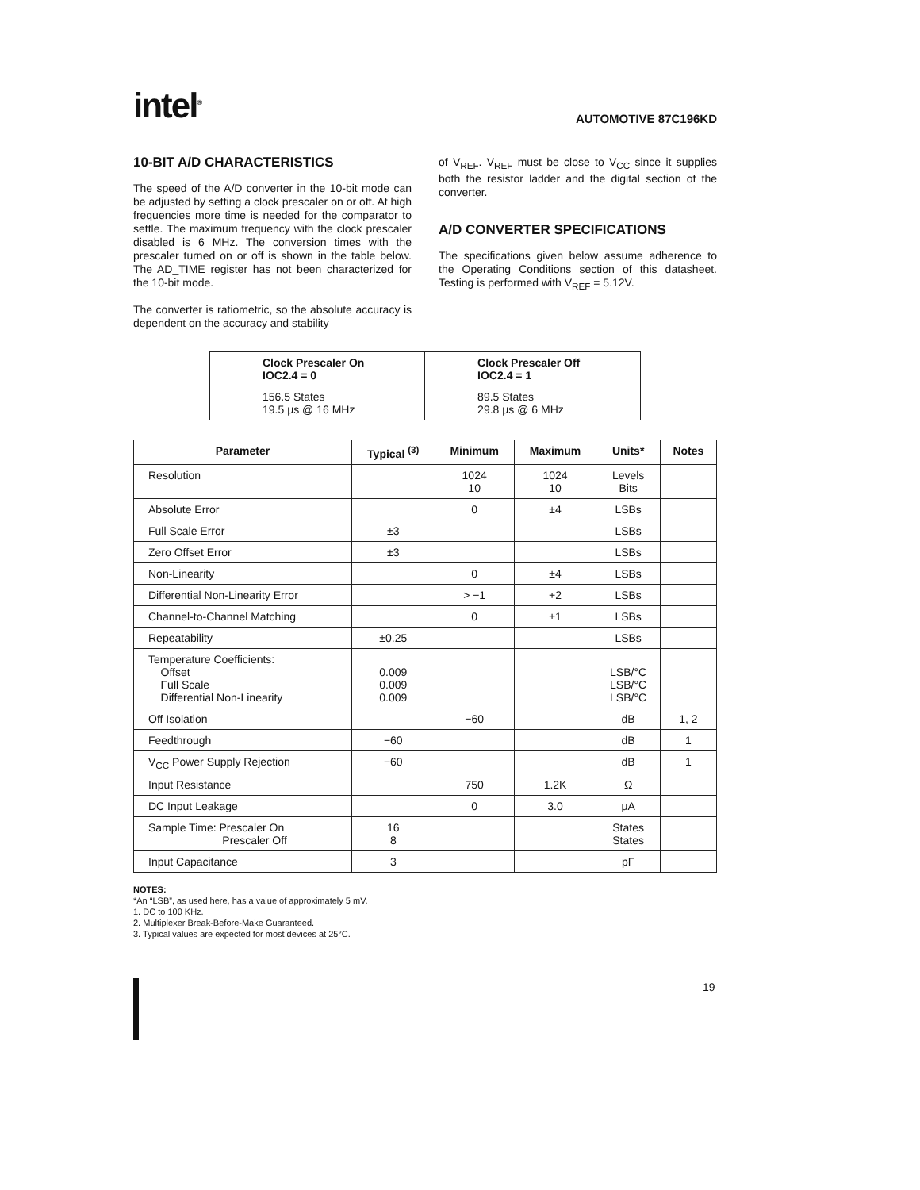intel<sup>®</sup>
AUTOMOTIVE 87C196KD
10-BIT A/D CHARACTERISTICS
The speed of the A/D converter in the 10-bit mode can be adjusted by setting a clock prescaler on or off. At high frequencies more time is needed for the comparator to settle. The maximum frequency with the clock prescaler disabled is 6 MHz. The conversion times with the prescaler turned on or off is shown in the table below. The AD_TIME register has not been characterized for the 10-bit mode.
The converter is ratiometric, so the absolute accuracy is dependent on the accuracy and stability
of V<sub>REF</sub>. V<sub>REF</sub> must be close to V<sub>CC</sub> since it supplies both the resistor ladder and the digital section of the converter.
A/D CONVERTER SPECIFICATIONS
The specifications given below assume adherence to the Operating Conditions section of this datasheet. Testing is performed with V<sub>REF</sub> = 5.12V.
| Clock Prescaler On IOC2.4 = 0 | Clock Prescaler Off IOC2.4 = 1 |
| --- | --- |
| 156.5 States 19.5 μs @ 16 MHz | 89.5 States 29.8 μs @ 6 MHz |
| Parameter | Typical <sup>(3)</sup> | Minimum | Maximum | Units* | Notes |
| --- | --- | --- | --- | --- | --- |
| Resolution | | 1024 10 | 1024 10 | Levels Bits | |
| Absolute Error | | 0 | ±4 | LSBs | |
| Full Scale Error | ±3 | | | LSBs | |
| Zero Offset Error | ±3 | | | LSBs | |
| Non-Linearity | | 0 | ±4 | LSBs | |
| Differential Non-Linearity Error | | > −1 | +2 | LSBs | |
| Channel-to-Channel Matching | | 0 | ±1 | LSBs | |
| Repeatability | ±0.25 | | | LSBs | |
| Temperature Coefficients: Offset Full Scale Differential Non-Linearity | 0.009 0.009 0.009 | | | LSB/°C LSB/°C LSB/°C | |
| Off Isolation | | −60 | | dB | 1, 2 |
| Feedthrough | −60 | | | dB | 1 |
| V<sub>CC</sub> Power Supply Rejection | −60 | | | dB | 1 |
| Input Resistance | | 750 | 1.2K | Ω | |
| DC Input Leakage | | 0 | 3.0 | μA | |
| Sample Time: Prescaler On Prescaler Off | 16 8 | | | States States | |
| Input Capacitance | 3 | | | pF | |
NOTES:
*An “LSB”, as used here, has a value of approximately 5 mV.
1. DC to 100 KHz.
2. Multiplexer Break-Before-Make Guaranteed.
3. Typical values are expected for most devices at 25°C.
19